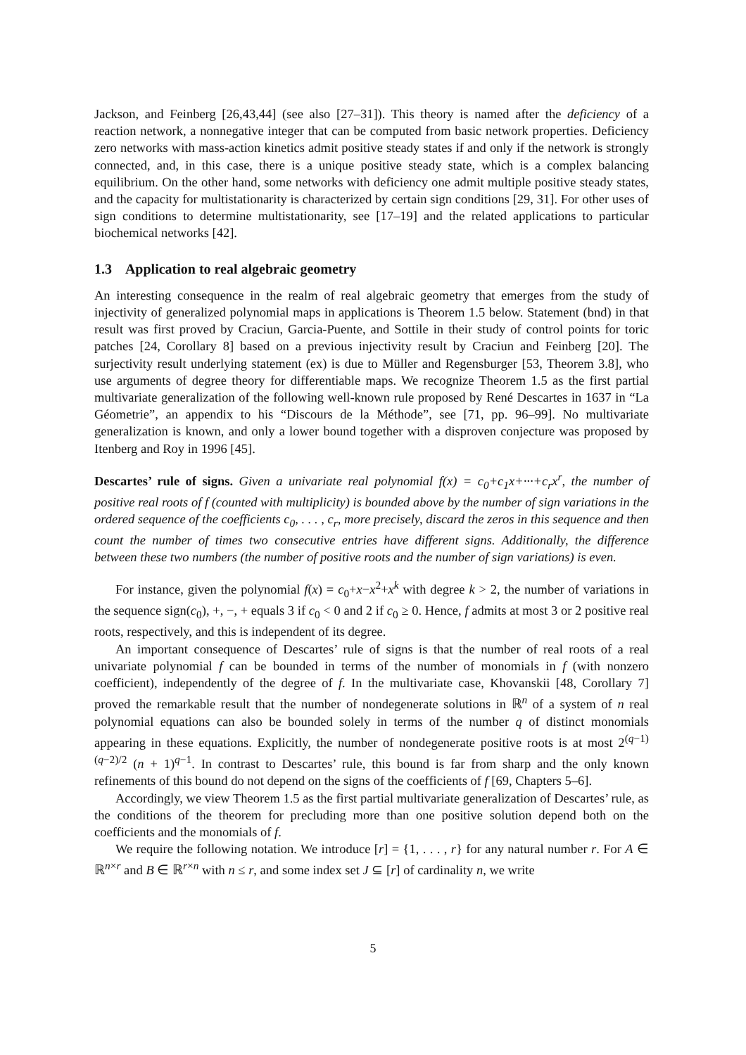Jackson, and Feinberg [26,43,44] (see also [27–31]). This theory is named after the deficiency of a reaction network, a nonnegative integer that can be computed from basic network properties. Deficiency zero networks with mass-action kinetics admit positive steady states if and only if the network is strongly connected, and, in this case, there is a unique positive steady state, which is a complex balancing equilibrium. On the other hand, some networks with deficiency one admit multiple positive steady states, and the capacity for multistationarity is characterized by certain sign conditions [29, 31]. For other uses of sign conditions to determine multistationarity, see [17–19] and the related applications to particular biochemical networks [42].
1.3 Application to real algebraic geometry
An interesting consequence in the realm of real algebraic geometry that emerges from the study of injectivity of generalized polynomial maps in applications is Theorem 1.5 below. Statement (bnd) in that result was first proved by Craciun, Garcia-Puente, and Sottile in their study of control points for toric patches [24, Corollary 8] based on a previous injectivity result by Craciun and Feinberg [20]. The surjectivity result underlying statement (ex) is due to Müller and Regensburger [53, Theorem 3.8], who use arguments of degree theory for differentiable maps. We recognize Theorem 1.5 as the first partial multivariate generalization of the following well-known rule proposed by René Descartes in 1637 in “La Géometrie”, an appendix to his “Discours de la Méthode”, see [71, pp. 96–99]. No multivariate generalization is known, and only a lower bound together with a disproven conjecture was proposed by Itenberg and Roy in 1996 [45].
Descartes’ rule of signs. Given a univariate real polynomial f(x) = c<sub>0</sub>+c<sub>1</sub>x+···+c<sub>r</sub>x<sup>r</sup>, the number of positive real roots of f (counted with multiplicity) is bounded above by the number of sign variations in the ordered sequence of the coefficients c<sub>0</sub>, . . . , c<sub>r</sub>, more precisely, discard the zeros in this sequence and then count the number of times two consecutive entries have different signs. Additionally, the difference between these two numbers (the number of positive roots and the number of sign variations) is even.
For instance, given the polynomial f(x) = c<sub>0</sub>+x−x<sup>2</sup>+x<sup>k</sup> with degree k > 2, the number of variations in the sequence sign(c<sub>0</sub>), +, −, + equals 3 if c<sub>0</sub> < 0 and 2 if c<sub>0</sub> ≥ 0. Hence, f admits at most 3 or 2 positive real roots, respectively, and this is independent of its degree.
An important consequence of Descartes’ rule of signs is that the number of real roots of a real univariate polynomial f can be bounded in terms of the number of monomials in f (with nonzero coefficient), independently of the degree of f. In the multivariate case, Khovanskii [48, Corollary 7] proved the remarkable result that the number of nondegenerate solutions in ℝ<sup>n</sup> of a system of n real polynomial equations can also be bounded solely in terms of the number q of distinct monomials appearing in these equations. Explicitly, the number of nondegenerate positive roots is at most 2<sup>(q−1)(q−2)/2</sup> (n + 1)<sup>q−1</sup>. In contrast to Descartes’ rule, this bound is far from sharp and the only known refinements of this bound do not depend on the signs of the coefficients of f [69, Chapters 5–6].
Accordingly, we view Theorem 1.5 as the first partial multivariate generalization of Descartes’ rule, as the conditions of the theorem for precluding more than one positive solution depend both on the coefficients and the monomials of f.
We require the following notation. We introduce [r] = {1, . . . , r} for any natural number r. For A ∈ ℝ<sup>n×r</sup> and B ∈ ℝ<sup>r×n</sup> with n ≤ r, and some index set J ⊆ [r] of cardinality n, we write
5